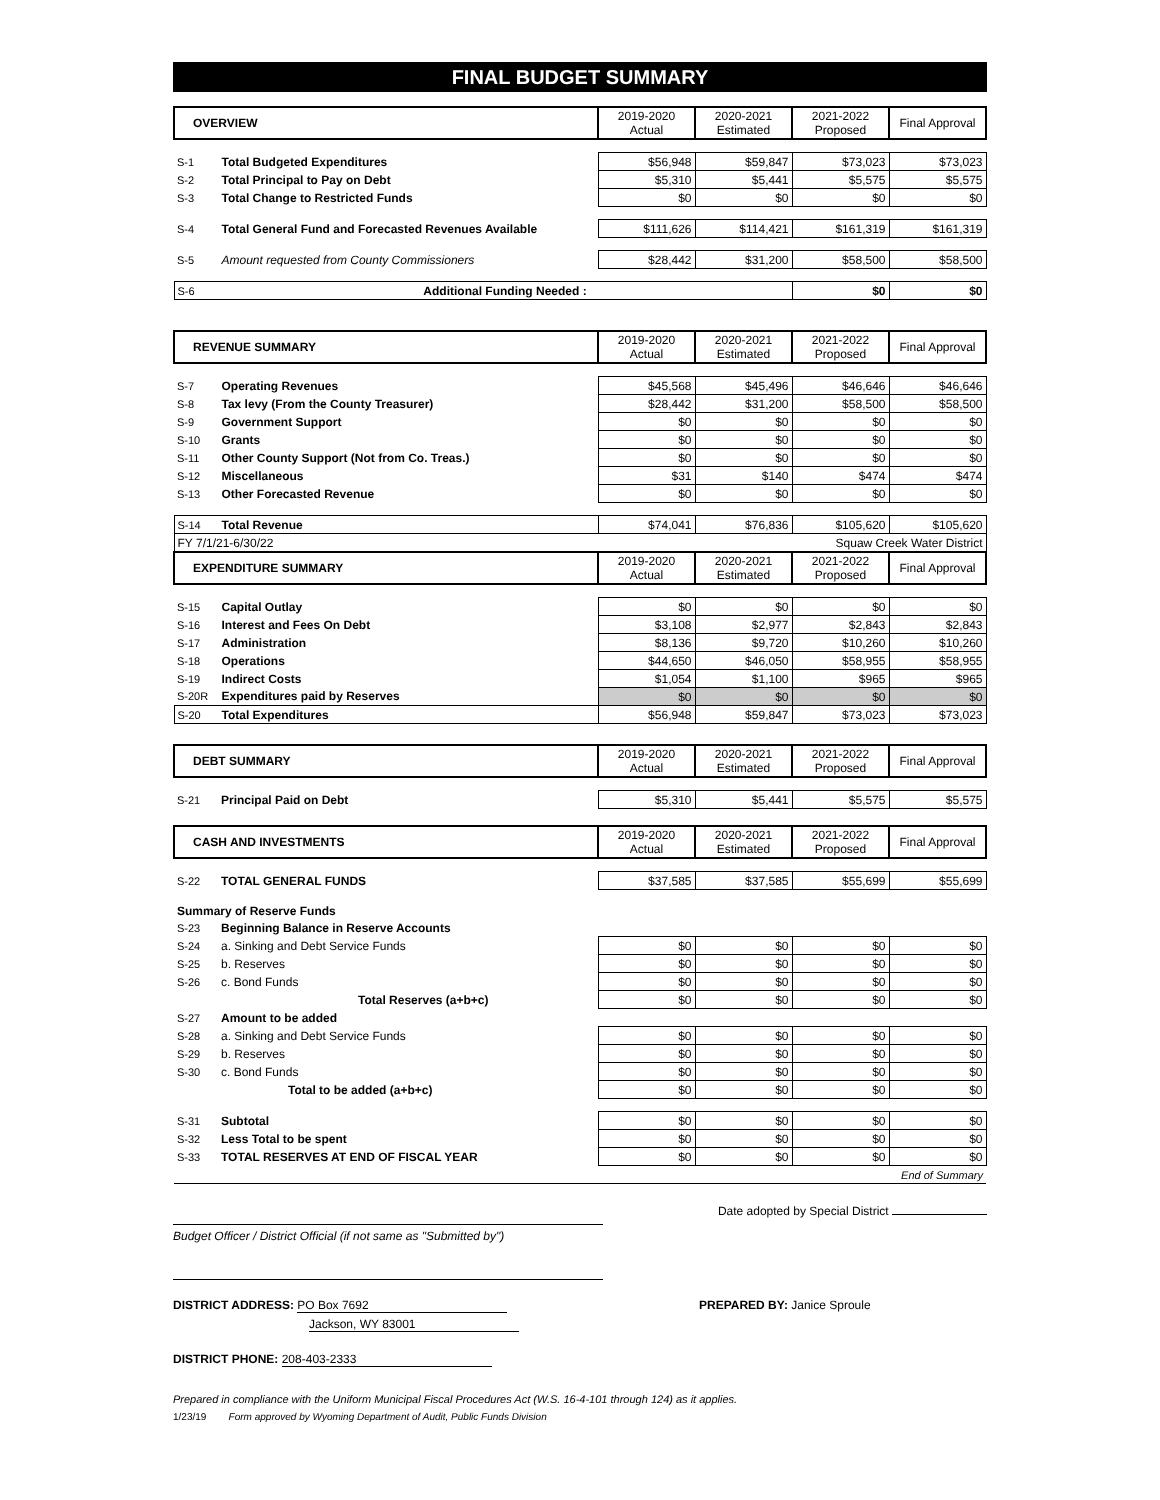FINAL BUDGET SUMMARY
| OVERVIEW | | 2019-2020 Actual | 2020-2021 Estimated | 2021-2022 Proposed | Final Approval |
| --- | --- | --- | --- | --- | --- |
| S-1 | Total Budgeted Expenditures | $56,948 | $59,847 | $73,023 | $73,023 |
| S-2 | Total Principal to Pay on Debt | $5,310 | $5,441 | $5,575 | $5,575 |
| S-3 | Total Change to Restricted Funds | $0 | $0 | $0 | $0 |
| S-4 | Total General Fund and Forecasted Revenues Available | $111,626 | $114,421 | $161,319 | $161,319 |
| S-5 | Amount requested from County Commissioners | $28,442 | $31,200 | $58,500 | $58,500 |
| S-6 | Additional Funding Needed : | | | $0 | $0 |
| REVENUE SUMMARY | | 2019-2020 Actual | 2020-2021 Estimated | 2021-2022 Proposed | Final Approval |
| --- | --- | --- | --- | --- | --- |
| S-7 | Operating Revenues | $45,568 | $45,496 | $46,646 | $46,646 |
| S-8 | Tax levy (From the County Treasurer) | $28,442 | $31,200 | $58,500 | $58,500 |
| S-9 | Government Support | $0 | $0 | $0 | $0 |
| S-10 | Grants | $0 | $0 | $0 | $0 |
| S-11 | Other County Support (Not from Co. Treas.) | $0 | $0 | $0 | $0 |
| S-12 | Miscellaneous | $31 | $140 | $474 | $474 |
| S-13 | Other Forecasted Revenue | $0 | $0 | $0 | $0 |
| S-14 | Total Revenue | $74,041 | $76,836 | $105,620 | $105,620 |
| FY 7/1/21-6/30/22 | | | | Squaw Creek Water District | |
| EXPENDITURE SUMMARY | | 2019-2020 Actual | 2020-2021 Estimated | 2021-2022 Proposed | Final Approval |
| S-15 | Capital Outlay | $0 | $0 | $0 | $0 |
| S-16 | Interest and Fees On Debt | $3,108 | $2,977 | $2,843 | $2,843 |
| S-17 | Administration | $8,136 | $9,720 | $10,260 | $10,260 |
| S-18 | Operations | $44,650 | $46,050 | $58,955 | $58,955 |
| S-19 | Indirect Costs | $1,054 | $1,100 | $965 | $965 |
| S-20R | Expenditures paid by Reserves | $0 | $0 | $0 | $0 |
| S-20 | Total Expenditures | $56,948 | $59,847 | $73,023 | $73,023 |
| DEBT SUMMARY | | 2019-2020 Actual | 2020-2021 Estimated | 2021-2022 Proposed | Final Approval |
| --- | --- | --- | --- | --- | --- |
| S-21 | Principal Paid on Debt | $5,310 | $5,441 | $5,575 | $5,575 |
| CASH AND INVESTMENTS | | 2019-2020 Actual | 2020-2021 Estimated | 2021-2022 Proposed | Final Approval |
| --- | --- | --- | --- | --- | --- |
| S-22 | TOTAL GENERAL FUNDS | $37,585 | $37,585 | $55,699 | $55,699 |
| Summary of Reserve Funds | | | | | |
| S-23 | Beginning Balance in Reserve Accounts | | | | |
| S-24 | a. Sinking and Debt Service Funds | $0 | $0 | $0 | $0 |
| S-25 | b. Reserves | $0 | $0 | $0 | $0 |
| S-26 | c. Bond Funds | $0 | $0 | $0 | $0 |
| | Total Reserves (a+b+c) | $0 | $0 | $0 | $0 |
| S-27 | Amount to be added | | | | |
| S-28 | a. Sinking and Debt Service Funds | $0 | $0 | $0 | $0 |
| S-29 | b. Reserves | $0 | $0 | $0 | $0 |
| S-30 | c. Bond Funds | $0 | $0 | $0 | $0 |
| | Total to be added (a+b+c) | $0 | $0 | $0 | $0 |
| S-31 | Subtotal | $0 | $0 | $0 | $0 |
| S-32 | Less Total to be spent | $0 | $0 | $0 | $0 |
| S-33 | TOTAL RESERVES AT END OF FISCAL YEAR | $0 | $0 | $0 | $0 |
| End of Summary | | | | | |
Date adopted by Special District
Budget Officer / District Official (if not same as "Submitted by")
DISTRICT ADDRESS: PO Box 7692 PREPARED BY: Janice Sproule
Jackson, WY 83001
DISTRICT PHONE: 208-403-2333
Prepared in compliance with the Uniform Municipal Fiscal Procedures Act (W.S. 16-4-101 through 124) as it applies.
1/23/19 Form approved by Wyoming Department of Audit, Public Funds Division